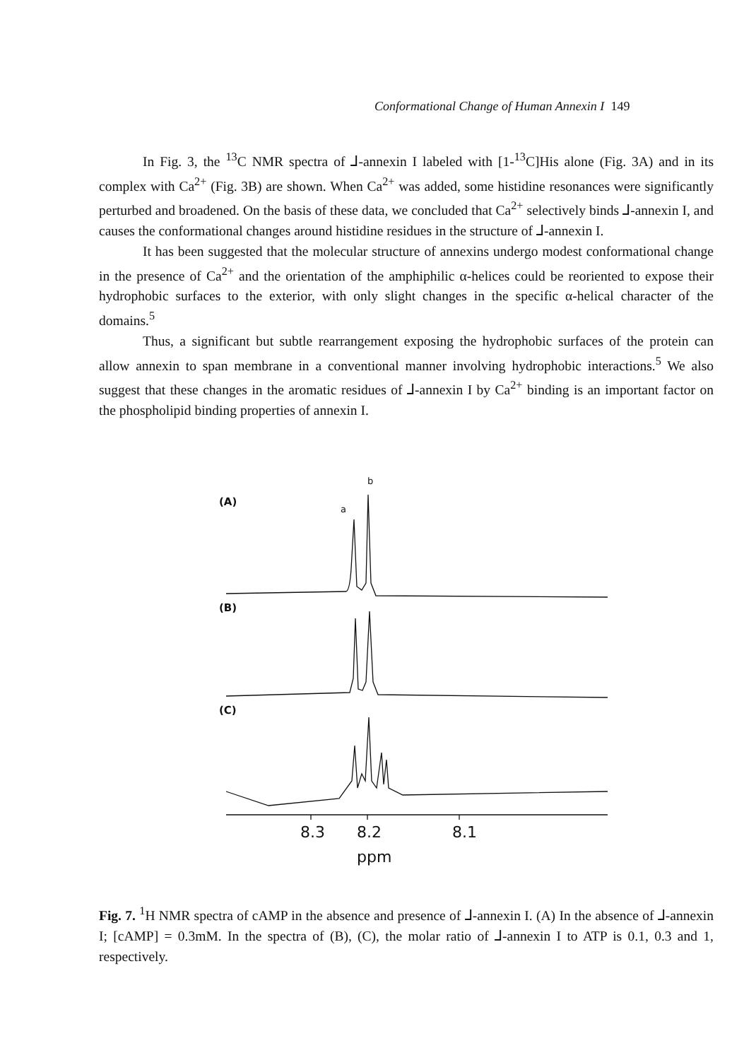Conformational Change of Human Annexin I 149
In Fig. 3, the <sup>13</sup>C NMR spectra of ⅃-annexin I labeled with [1-<sup>13</sup>C]His alone (Fig. 3A) and in its complex with Ca<sup>2+</sup> (Fig. 3B) are shown. When Ca<sup>2+</sup> was added, some histidine resonances were significantly perturbed and broadened. On the basis of these data, we concluded that Ca<sup>2+</sup> selectively binds ⅃-annexin I, and causes the conformational changes around histidine residues in the structure of ⅃-annexin I.
It has been suggested that the molecular structure of annexins undergo modest conformational change in the presence of Ca<sup>2+</sup> and the orientation of the amphiphilic α-helices could be reoriented to expose their hydrophobic surfaces to the exterior, with only slight changes in the specific α-helical character of the domains.<sup>5</sup>
Thus, a significant but subtle rearrangement exposing the hydrophobic surfaces of the protein can allow annexin to span membrane in a conventional manner involving hydrophobic interactions.<sup>5</sup> We also suggest that these changes in the aromatic residues of ⅃-annexin I by Ca<sup>2+</sup> binding is an important factor on the phospholipid binding properties of annexin I.
b
a
(A)
(B)
(C)
8.3
8.2
8.1
ppm
Fig. 7. <sup>1</sup>H NMR spectra of cAMP in the absence and presence of ⅃-annexin I. (A) In the absence of ⅃-annexin I; [cAMP] = 0.3mM. In the spectra of (B), (C), the molar ratio of ⅃-annexin I to ATP is 0.1, 0.3 and 1, respectively.